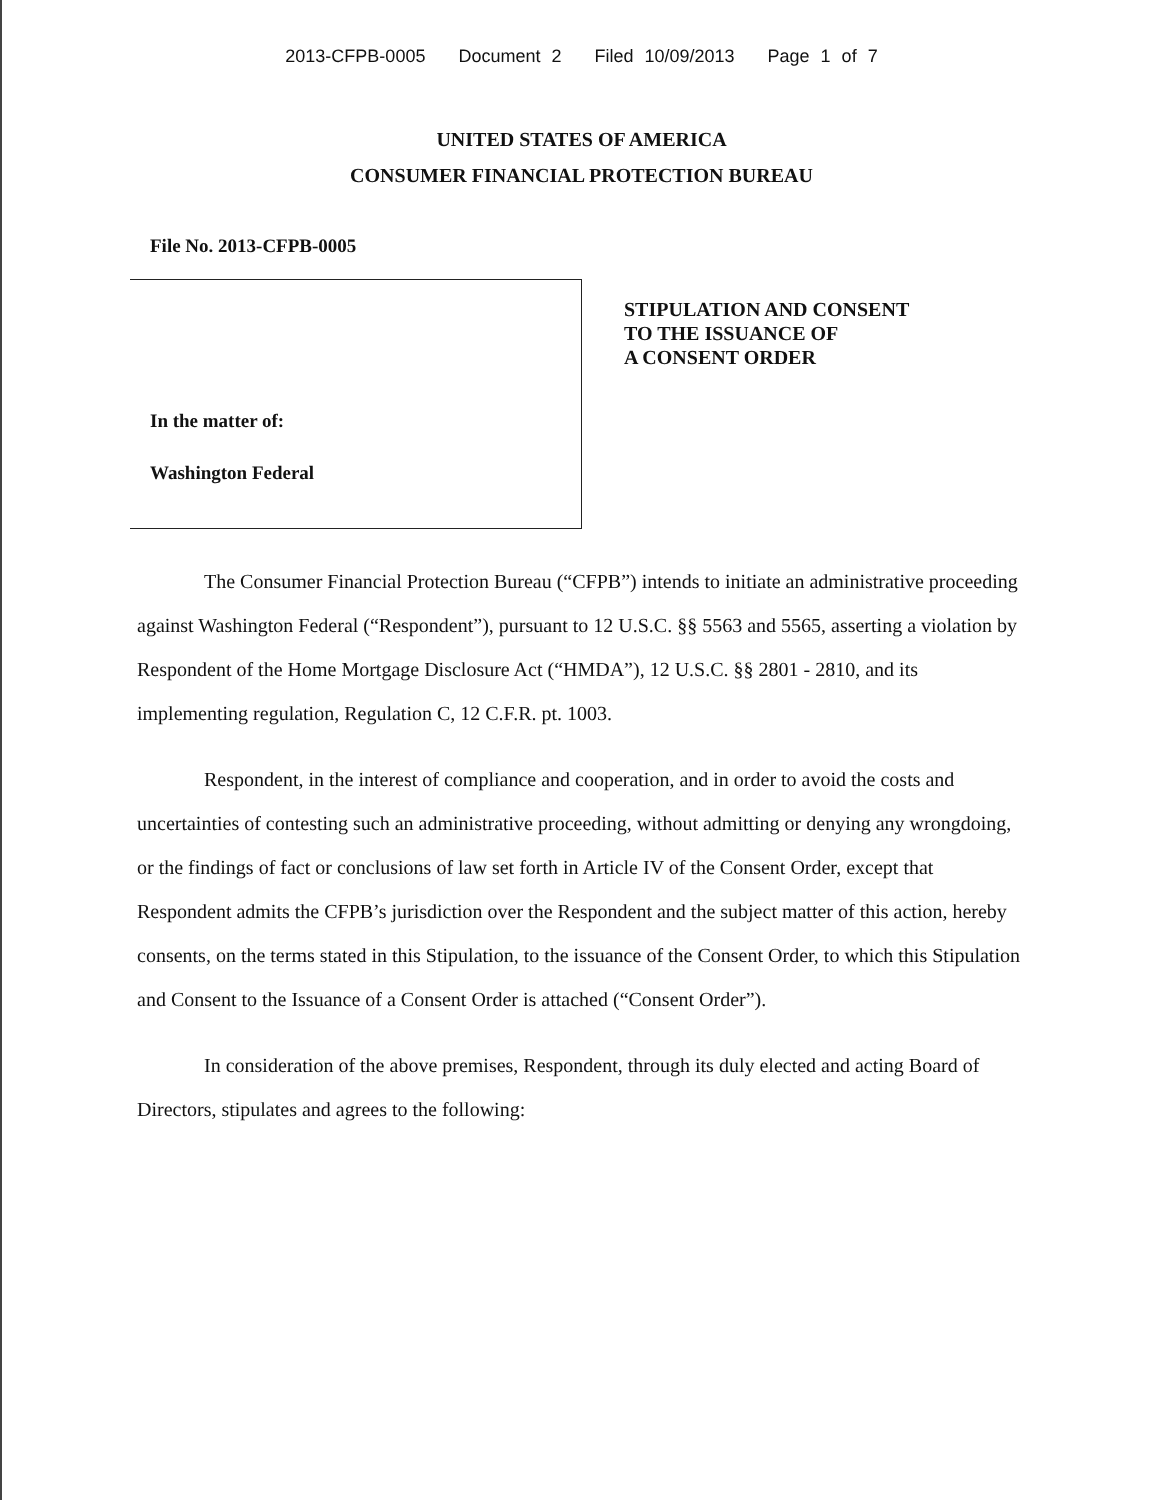2013-CFPB-0005 Document 2 Filed 10/09/2013 Page 1 of 7
UNITED STATES OF AMERICA
CONSUMER FINANCIAL PROTECTION BUREAU
File No. 2013-CFPB-0005
In the matter of:
Washington Federal
STIPULATION AND CONSENT
TO THE ISSUANCE OF
A CONSENT ORDER
The Consumer Financial Protection Bureau (“CFPB”) intends to initiate an administrative proceeding against Washington Federal (“Respondent”), pursuant to 12 U.S.C. §§ 5563 and 5565, asserting a violation by Respondent of the Home Mortgage Disclosure Act (“HMDA”), 12 U.S.C. §§ 2801 - 2810, and its implementing regulation, Regulation C, 12 C.F.R. pt. 1003.
Respondent, in the interest of compliance and cooperation, and in order to avoid the costs and uncertainties of contesting such an administrative proceeding, without admitting or denying any wrongdoing, or the findings of fact or conclusions of law set forth in Article IV of the Consent Order, except that Respondent admits the CFPB’s jurisdiction over the Respondent and the subject matter of this action, hereby consents, on the terms stated in this Stipulation, to the issuance of the Consent Order, to which this Stipulation and Consent to the Issuance of a Consent Order is attached (“Consent Order”).
In consideration of the above premises, Respondent, through its duly elected and acting Board of Directors, stipulates and agrees to the following: